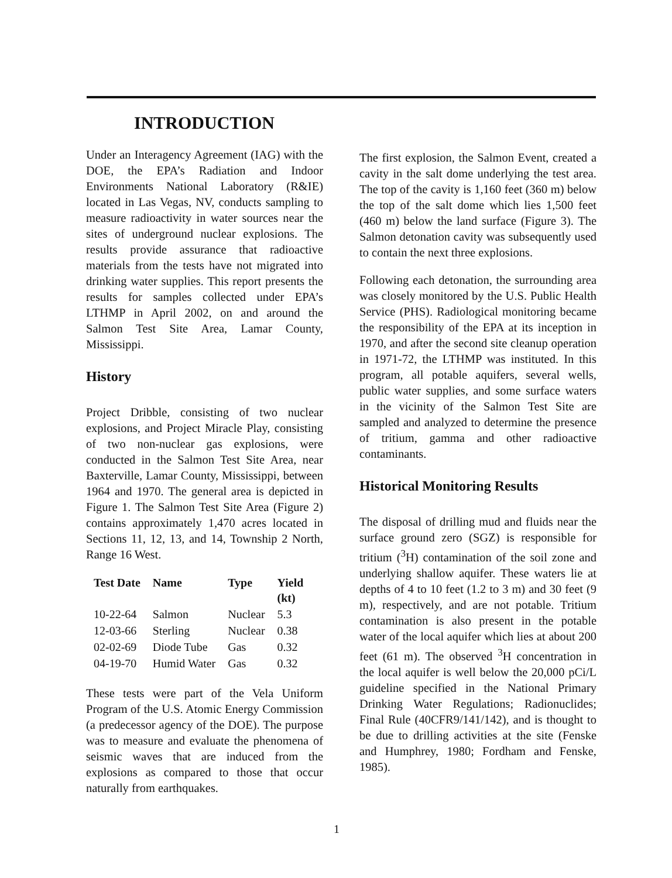INTRODUCTION
Under an Interagency Agreement (IAG) with the DOE, the EPA’s Radiation and Indoor Environments National Laboratory (R&IE) located in Las Vegas, NV, conducts sampling to measure radioactivity in water sources near the sites of underground nuclear explosions. The results provide assurance that radioactive materials from the tests have not migrated into drinking water supplies. This report presents the results for samples collected under EPA’s LTHMP in April 2002, on and around the Salmon Test Site Area, Lamar County, Mississippi.
History
Project Dribble, consisting of two nuclear explosions, and Project Miracle Play, consisting of two non-nuclear gas explosions, were conducted in the Salmon Test Site Area, near Baxterville, Lamar County, Mississippi, between 1964 and 1970. The general area is depicted in Figure 1. The Salmon Test Site Area (Figure 2) contains approximately 1,470 acres located in Sections 11, 12, 13, and 14, Township 2 North, Range 16 West.
| Test Date | Name | Type | Yield (kt) |
| --- | --- | --- | --- |
| 10-22-64 | Salmon | Nuclear | 5.3 |
| 12-03-66 | Sterling | Nuclear | 0.38 |
| 02-02-69 | Diode Tube | Gas | 0.32 |
| 04-19-70 | Humid Water | Gas | 0.32 |
These tests were part of the Vela Uniform Program of the U.S. Atomic Energy Commission (a predecessor agency of the DOE). The purpose was to measure and evaluate the phenomena of seismic waves that are induced from the explosions as compared to those that occur naturally from earthquakes.
The first explosion, the Salmon Event, created a cavity in the salt dome underlying the test area. The top of the cavity is 1,160 feet (360 m) below the top of the salt dome which lies 1,500 feet (460 m) below the land surface (Figure 3). The Salmon detonation cavity was subsequently used to contain the next three explosions.
Following each detonation, the surrounding area was closely monitored by the U.S. Public Health Service (PHS). Radiological monitoring became the responsibility of the EPA at its inception in 1970, and after the second site cleanup operation in 1971-72, the LTHMP was instituted. In this program, all potable aquifers, several wells, public water supplies, and some surface waters in the vicinity of the Salmon Test Site are sampled and analyzed to determine the presence of tritium, gamma and other radioactive contaminants.
Historical Monitoring Results
The disposal of drilling mud and fluids near the surface ground zero (SGZ) is responsible for tritium (<sup>3</sup>H) contamination of the soil zone and underlying shallow aquifer. These waters lie at depths of 4 to 10 feet (1.2 to 3 m) and 30 feet (9 m), respectively, and are not potable. Tritium contamination is also present in the potable water of the local aquifer which lies at about 200 feet (61 m). The observed <sup>3</sup>H concentration in the local aquifer is well below the 20,000 pCi/L guideline specified in the National Primary Drinking Water Regulations; Radionuclides; Final Rule (40CFR9/141/142), and is thought to be due to drilling activities at the site (Fenske and Humphrey, 1980; Fordham and Fenske, 1985).
1